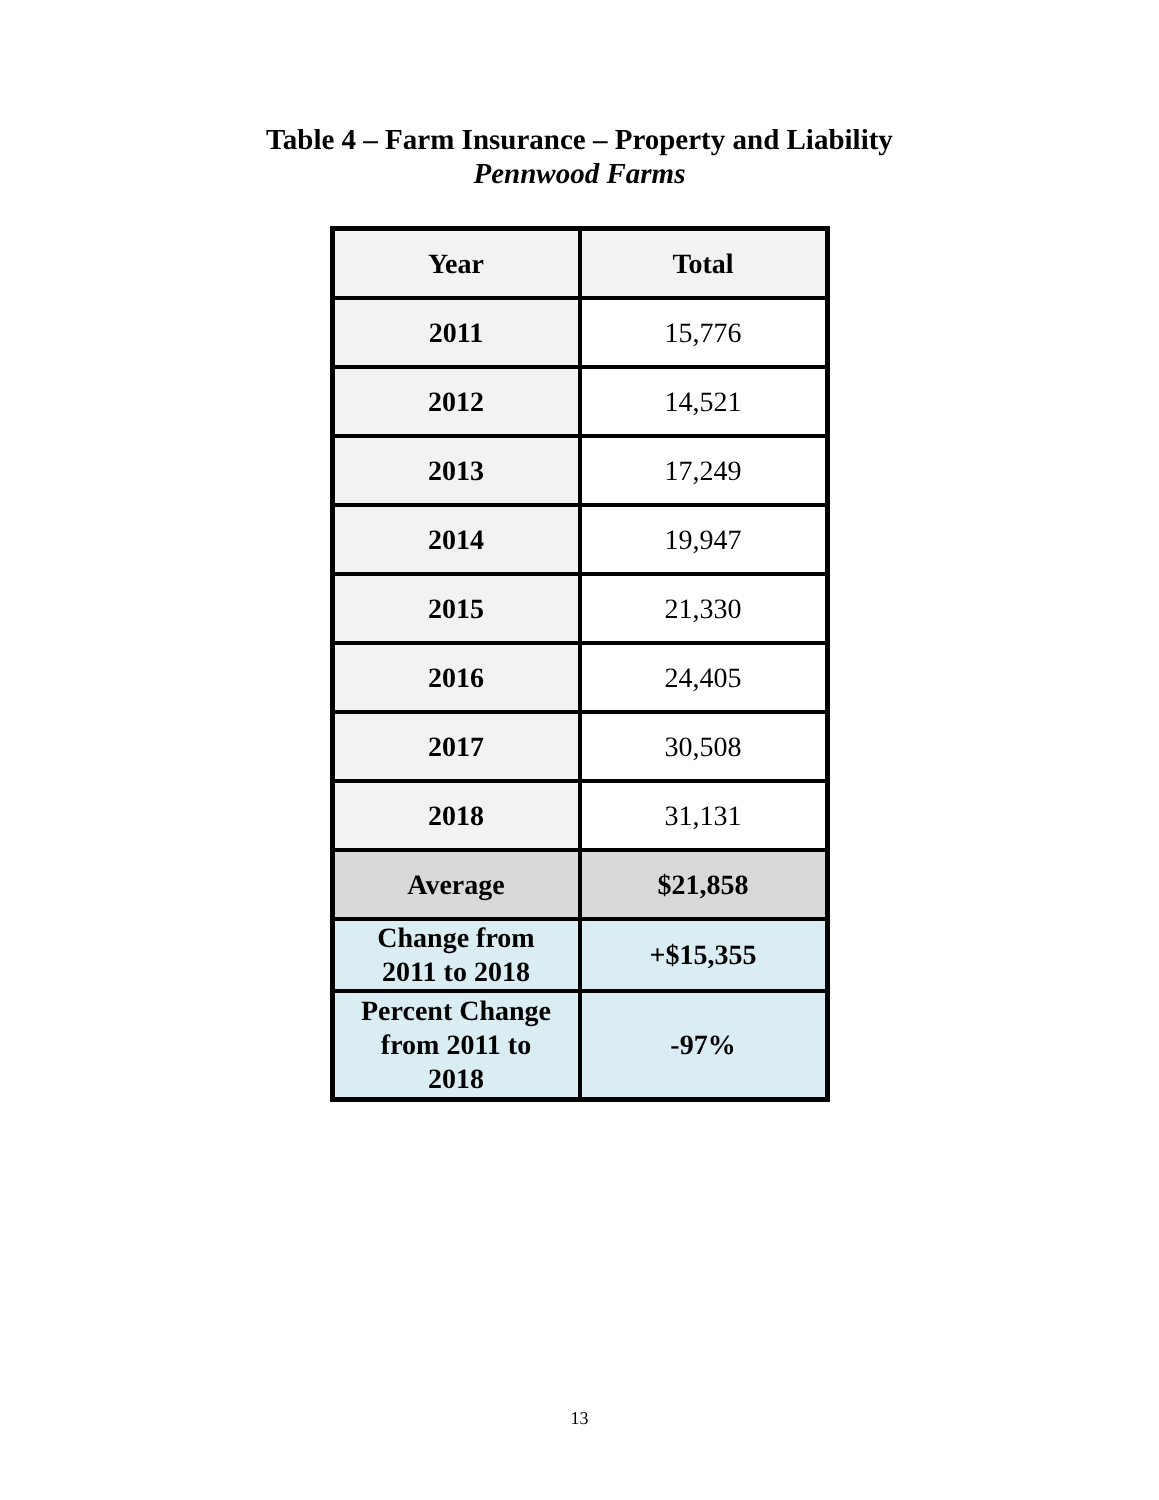Table 4 – Farm Insurance – Property and Liability
Pennwood Farms
| Year | Total |
| --- | --- |
| 2011 | 15,776 |
| 2012 | 14,521 |
| 2013 | 17,249 |
| 2014 | 19,947 |
| 2015 | 21,330 |
| 2016 | 24,405 |
| 2017 | 30,508 |
| 2018 | 31,131 |
| Average | $21,858 |
| Change from 2011 to 2018 | +$15,355 |
| Percent Change from 2011 to 2018 | -97% |
13